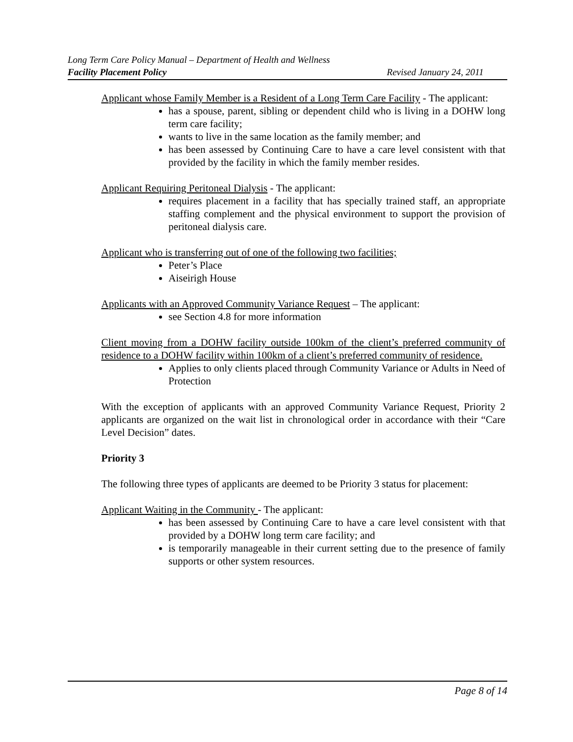Long Term Care Policy Manual – Department of Health and Wellness
Facility Placement Policy Revised January 24, 2011
Applicant whose Family Member is a Resident of a Long Term Care Facility - The applicant:
has a spouse, parent, sibling or dependent child who is living in a DOHW long term care facility;
wants to live in the same location as the family member; and
has been assessed by Continuing Care to have a care level consistent with that provided by the facility in which the family member resides.
Applicant Requiring Peritoneal Dialysis - The applicant:
requires placement in a facility that has specially trained staff, an appropriate staffing complement and the physical environment to support the provision of peritoneal dialysis care.
Applicant who is transferring out of one of the following two facilities;
Peter’s Place
Aiseirigh House
Applicants with an Approved Community Variance Request – The applicant:
see Section 4.8 for more information
Client moving from a DOHW facility outside 100km of the client’s preferred community of residence to a DOHW facility within 100km of a client’s preferred community of residence.
Applies to only clients placed through Community Variance or Adults in Need of Protection
With the exception of applicants with an approved Community Variance Request, Priority 2 applicants are organized on the wait list in chronological order in accordance with their “Care Level Decision” dates.
Priority 3
The following three types of applicants are deemed to be Priority 3 status for placement:
Applicant Waiting in the Community - The applicant:
has been assessed by Continuing Care to have a care level consistent with that provided by a DOHW long term care facility; and
is temporarily manageable in their current setting due to the presence of family supports or other system resources.
Page 8 of 14